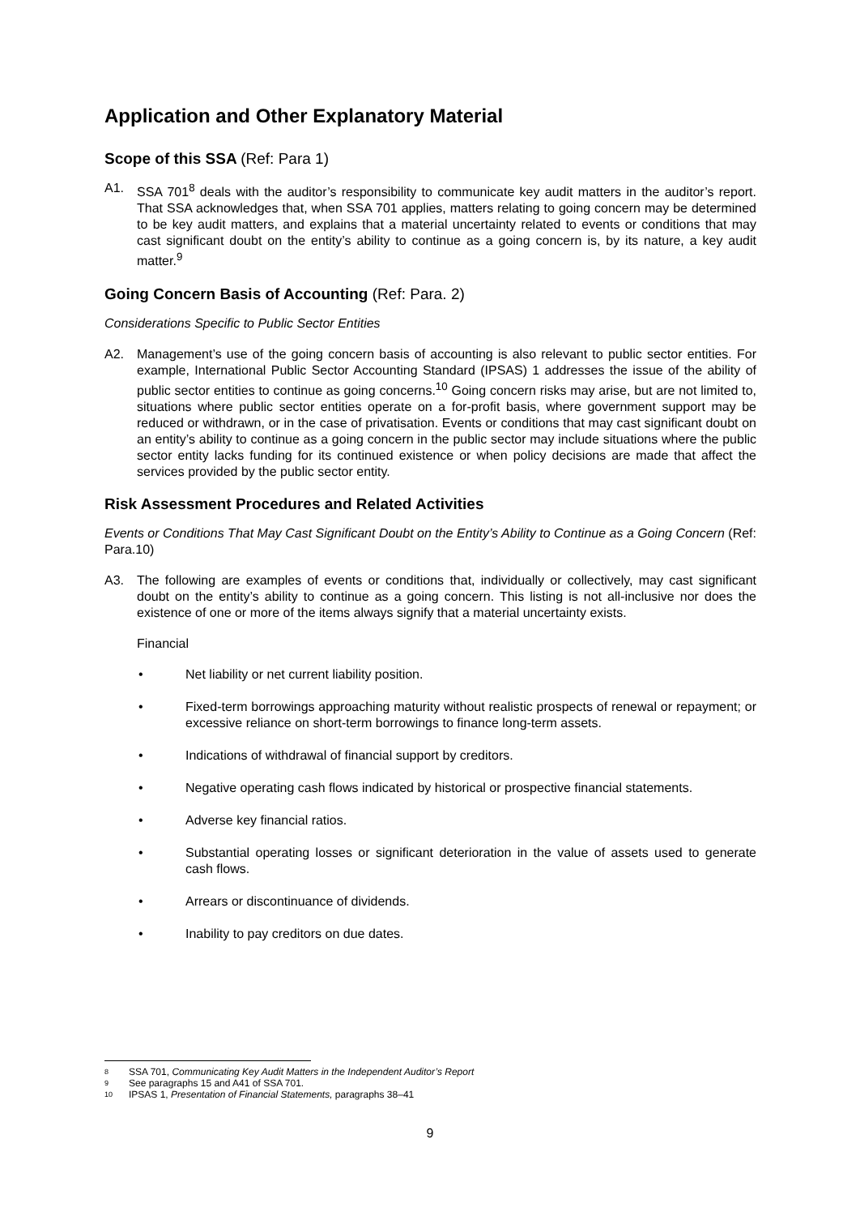Application and Other Explanatory Material
Scope of this SSA (Ref: Para 1)
A1. SSA 701<sup>8</sup> deals with the auditor’s responsibility to communicate key audit matters in the auditor’s report. That SSA acknowledges that, when SSA 701 applies, matters relating to going concern may be determined to be key audit matters, and explains that a material uncertainty related to events or conditions that may cast significant doubt on the entity’s ability to continue as a going concern is, by its nature, a key audit matter.<sup>9</sup>
Going Concern Basis of Accounting (Ref: Para. 2)
Considerations Specific to Public Sector Entities
A2. Management’s use of the going concern basis of accounting is also relevant to public sector entities. For example, International Public Sector Accounting Standard (IPSAS) 1 addresses the issue of the ability of public sector entities to continue as going concerns.<sup>10</sup> Going concern risks may arise, but are not limited to, situations where public sector entities operate on a for-profit basis, where government support may be reduced or withdrawn, or in the case of privatisation. Events or conditions that may cast significant doubt on an entity’s ability to continue as a going concern in the public sector may include situations where the public sector entity lacks funding for its continued existence or when policy decisions are made that affect the services provided by the public sector entity.
Risk Assessment Procedures and Related Activities
Events or Conditions That May Cast Significant Doubt on the Entity’s Ability to Continue as a Going Concern (Ref: Para.10)
A3. The following are examples of events or conditions that, individually or collectively, may cast significant doubt on the entity’s ability to continue as a going concern. This listing is not all-inclusive nor does the existence of one or more of the items always signify that a material uncertainty exists.
Financial
• Net liability or net current liability position.
• Fixed-term borrowings approaching maturity without realistic prospects of renewal or repayment; or excessive reliance on short-term borrowings to finance long-term assets.
• Indications of withdrawal of financial support by creditors.
• Negative operating cash flows indicated by historical or prospective financial statements.
• Adverse key financial ratios.
• Substantial operating losses or significant deterioration in the value of assets used to generate cash flows.
• Arrears or discontinuance of dividends.
• Inability to pay creditors on due dates.
8 SSA 701, Communicating Key Audit Matters in the Independent Auditor’s Report
9 See paragraphs 15 and A41 of SSA 701.
10 IPSAS 1, Presentation of Financial Statements, paragraphs 38–41
9